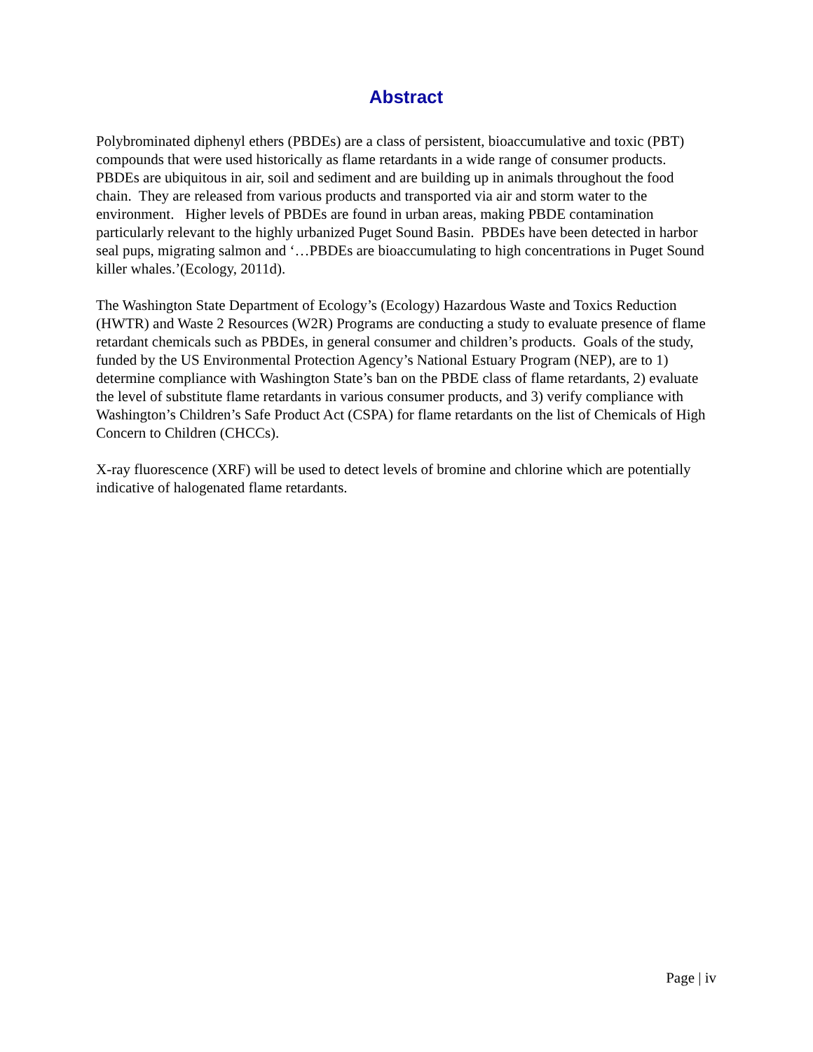Abstract
Polybrominated diphenyl ethers (PBDEs) are a class of persistent, bioaccumulative and toxic (PBT) compounds that were used historically as flame retardants in a wide range of consumer products. PBDEs are ubiquitous in air, soil and sediment and are building up in animals throughout the food chain. They are released from various products and transported via air and storm water to the environment. Higher levels of PBDEs are found in urban areas, making PBDE contamination particularly relevant to the highly urbanized Puget Sound Basin. PBDEs have been detected in harbor seal pups, migrating salmon and ‘…PBDEs are bioaccumulating to high concentrations in Puget Sound killer whales.’(Ecology, 2011d).
The Washington State Department of Ecology’s (Ecology) Hazardous Waste and Toxics Reduction (HWTR) and Waste 2 Resources (W2R) Programs are conducting a study to evaluate presence of flame retardant chemicals such as PBDEs, in general consumer and children’s products. Goals of the study, funded by the US Environmental Protection Agency’s National Estuary Program (NEP), are to 1) determine compliance with Washington State’s ban on the PBDE class of flame retardants, 2) evaluate the level of substitute flame retardants in various consumer products, and 3) verify compliance with Washington’s Children’s Safe Product Act (CSPA) for flame retardants on the list of Chemicals of High Concern to Children (CHCCs).
X-ray fluorescence (XRF) will be used to detect levels of bromine and chlorine which are potentially indicative of halogenated flame retardants.
Page | iv